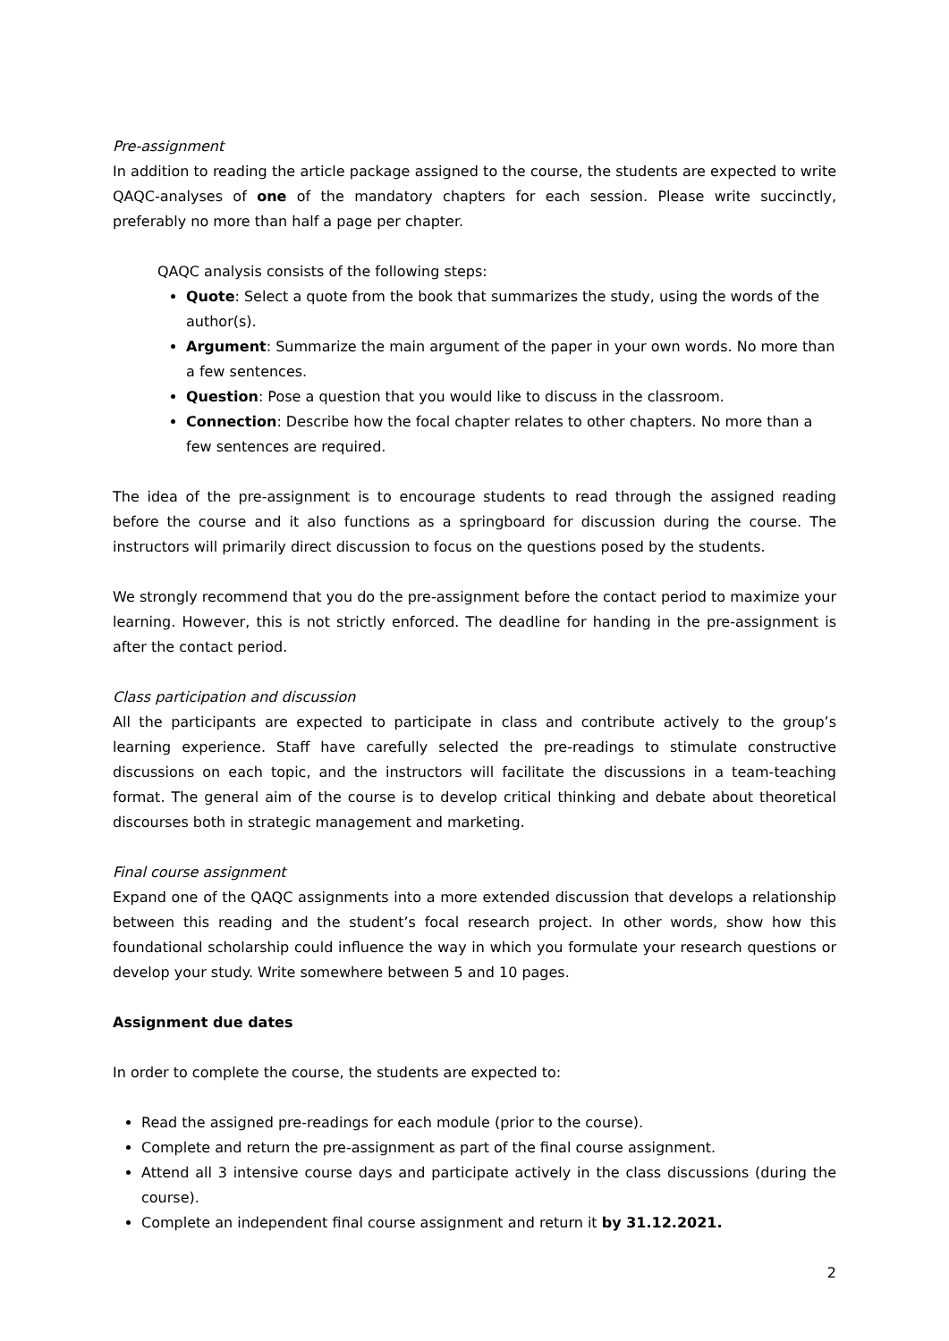Pre-assignment
In addition to reading the article package assigned to the course, the students are expected to write QAQC-analyses of one of the mandatory chapters for each session. Please write succinctly, preferably no more than half a page per chapter.
QAQC analysis consists of the following steps:
Quote: Select a quote from the book that summarizes the study, using the words of the author(s).
Argument: Summarize the main argument of the paper in your own words. No more than a few sentences.
Question: Pose a question that you would like to discuss in the classroom.
Connection: Describe how the focal chapter relates to other chapters. No more than a few sentences are required.
The idea of the pre-assignment is to encourage students to read through the assigned reading before the course and it also functions as a springboard for discussion during the course. The instructors will primarily direct discussion to focus on the questions posed by the students.
We strongly recommend that you do the pre-assignment before the contact period to maximize your learning. However, this is not strictly enforced. The deadline for handing in the pre-assignment is after the contact period.
Class participation and discussion
All the participants are expected to participate in class and contribute actively to the group’s learning experience. Staff have carefully selected the pre-readings to stimulate constructive discussions on each topic, and the instructors will facilitate the discussions in a team-teaching format. The general aim of the course is to develop critical thinking and debate about theoretical discourses both in strategic management and marketing.
Final course assignment
Expand one of the QAQC assignments into a more extended discussion that develops a relationship between this reading and the student’s focal research project. In other words, show how this foundational scholarship could influence the way in which you formulate your research questions or develop your study. Write somewhere between 5 and 10 pages.
Assignment due dates
In order to complete the course, the students are expected to:
Read the assigned pre-readings for each module (prior to the course).
Complete and return the pre-assignment as part of the final course assignment.
Attend all 3 intensive course days and participate actively in the class discussions (during the course).
Complete an independent final course assignment and return it by 31.12.2021.
2